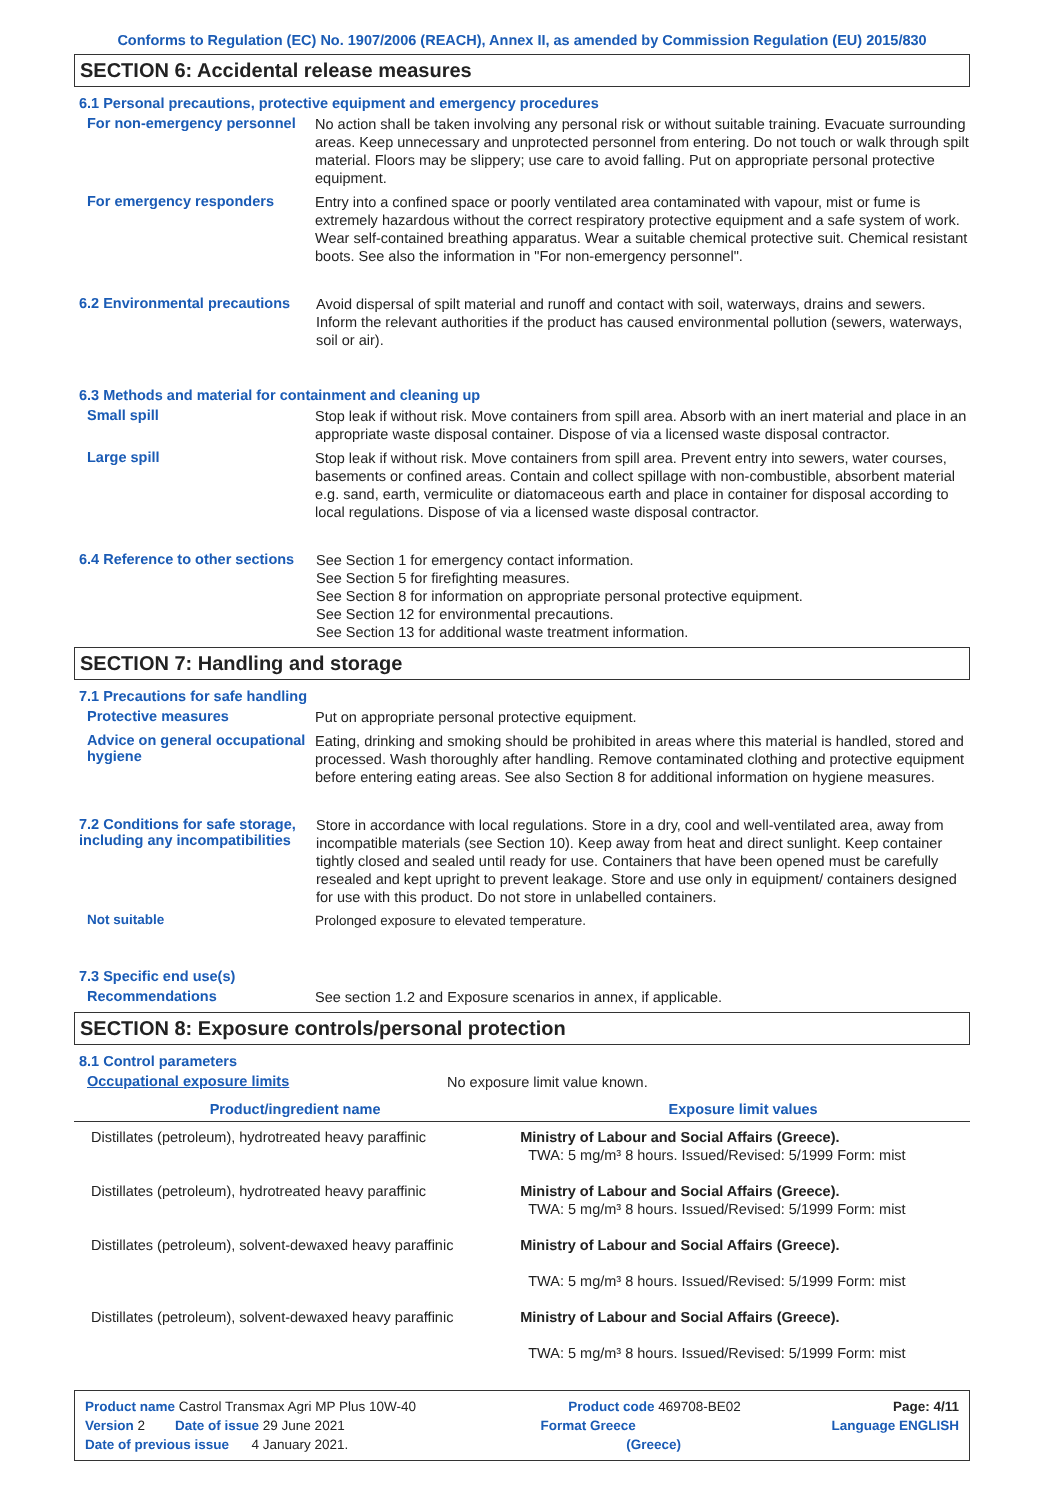Conforms to Regulation (EC) No. 1907/2006 (REACH), Annex II, as amended by Commission Regulation (EU) 2015/830
SECTION 6: Accidental release measures
6.1 Personal precautions, protective equipment and emergency procedures
For non-emergency personnel
No action shall be taken involving any personal risk or without suitable training. Evacuate surrounding areas. Keep unnecessary and unprotected personnel from entering. Do not touch or walk through spilt material. Floors may be slippery; use care to avoid falling. Put on appropriate personal protective equipment.
For emergency responders
Entry into a confined space or poorly ventilated area contaminated with vapour, mist or fume is extremely hazardous without the correct respiratory protective equipment and a safe system of work. Wear self-contained breathing apparatus. Wear a suitable chemical protective suit. Chemical resistant boots. See also the information in "For non-emergency personnel".
6.2 Environmental precautions
Avoid dispersal of spilt material and runoff and contact with soil, waterways, drains and sewers. Inform the relevant authorities if the product has caused environmental pollution (sewers, waterways, soil or air).
6.3 Methods and material for containment and cleaning up
Small spill
Stop leak if without risk. Move containers from spill area. Absorb with an inert material and place in an appropriate waste disposal container. Dispose of via a licensed waste disposal contractor.
Large spill
Stop leak if without risk. Move containers from spill area. Prevent entry into sewers, water courses, basements or confined areas. Contain and collect spillage with non-combustible, absorbent material e.g. sand, earth, vermiculite or diatomaceous earth and place in container for disposal according to local regulations. Dispose of via a licensed waste disposal contractor.
6.4 Reference to other sections
See Section 1 for emergency contact information.
See Section 5 for firefighting measures.
See Section 8 for information on appropriate personal protective equipment.
See Section 12 for environmental precautions.
See Section 13 for additional waste treatment information.
SECTION 7: Handling and storage
7.1 Precautions for safe handling
Protective measures
Put on appropriate personal protective equipment.
Advice on general occupational hygiene
Eating, drinking and smoking should be prohibited in areas where this material is handled, stored and processed. Wash thoroughly after handling. Remove contaminated clothing and protective equipment before entering eating areas. See also Section 8 for additional information on hygiene measures.
7.2 Conditions for safe storage, including any incompatibilities
Store in accordance with local regulations. Store in a dry, cool and well-ventilated area, away from incompatible materials (see Section 10). Keep away from heat and direct sunlight. Keep container tightly closed and sealed until ready for use. Containers that have been opened must be carefully resealed and kept upright to prevent leakage. Store and use only in equipment/ containers designed for use with this product. Do not store in unlabelled containers.
Not suitable
Prolonged exposure to elevated temperature.
7.3 Specific end use(s)
Recommendations
See section 1.2 and Exposure scenarios in annex, if applicable.
SECTION 8: Exposure controls/personal protection
8.1 Control parameters
Occupational exposure limits
No exposure limit value known.
| Product/ingredient name | Exposure limit values |
| --- | --- |
| Distillates (petroleum), hydrotreated heavy paraffinic | Ministry of Labour and Social Affairs (Greece). TWA: 5 mg/m³ 8 hours. Issued/Revised: 5/1999 Form: mist |
| Distillates (petroleum), hydrotreated heavy paraffinic | Ministry of Labour and Social Affairs (Greece). TWA: 5 mg/m³ 8 hours. Issued/Revised: 5/1999 Form: mist |
| Distillates (petroleum), solvent-dewaxed heavy paraffinic | Ministry of Labour and Social Affairs (Greece). TWA: 5 mg/m³ 8 hours. Issued/Revised: 5/1999 Form: mist |
| Distillates (petroleum), solvent-dewaxed heavy paraffinic | Ministry of Labour and Social Affairs (Greece). TWA: 5 mg/m³ 8 hours. Issued/Revised: 5/1999 Form: mist |
Product name Castrol Transmax Agri MP Plus 10W-40 Product code 469708-BE02 Page: 4/11
Version 2 Date of issue 29 June 2021 Format Greece Language ENGLISH
Date of previous issue 4 January 2021. (Greece)